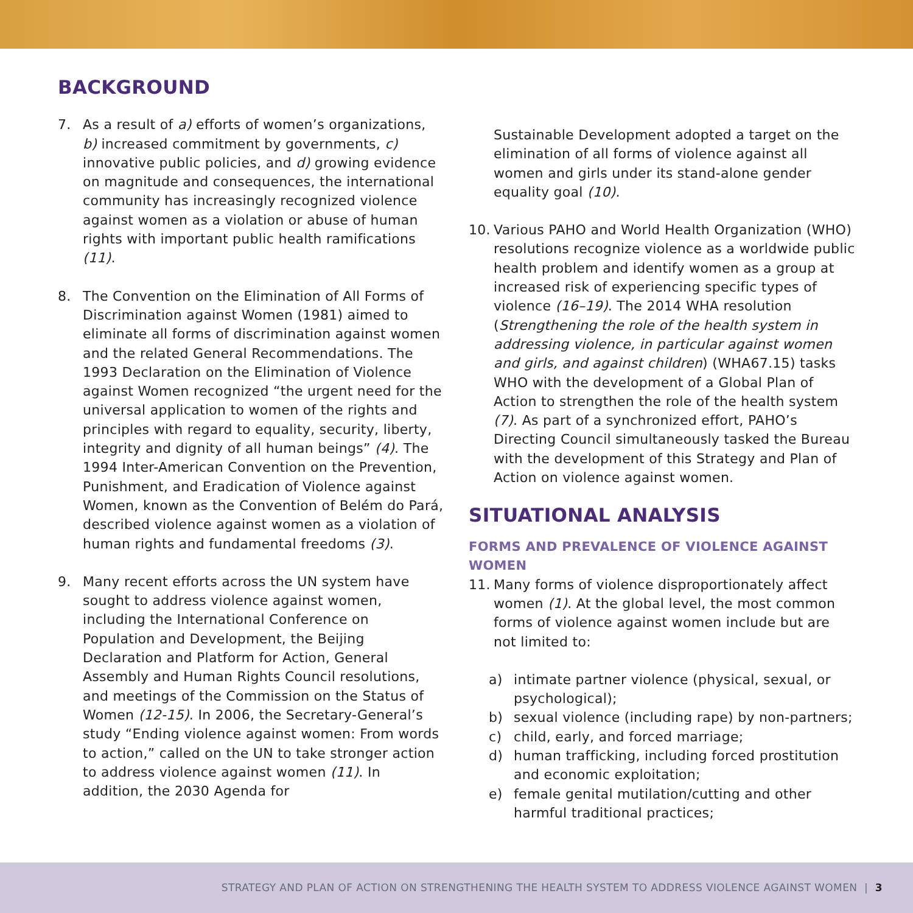BACKGROUND
7. As a result of a) efforts of women’s organizations, b) increased commitment by governments, c) innovative public policies, and d) growing evidence on magnitude and consequences, the international community has increasingly recognized violence against women as a violation or abuse of human rights with important public health ramifications (11).
8. The Convention on the Elimination of All Forms of Discrimination against Women (1981) aimed to eliminate all forms of discrimination against women and the related General Recommendations. The 1993 Declaration on the Elimination of Violence against Women recognized “the urgent need for the universal application to women of the rights and principles with regard to equality, security, liberty, integrity and dignity of all human beings” (4). The 1994 Inter-American Convention on the Prevention, Punishment, and Eradication of Violence against Women, known as the Convention of Belém do Pará, described violence against women as a violation of human rights and fundamental freedoms (3).
9. Many recent efforts across the UN system have sought to address violence against women, including the International Conference on Population and Development, the Beijing Declaration and Platform for Action, General Assembly and Human Rights Council resolutions, and meetings of the Commission on the Status of Women (12-15). In 2006, the Secretary-General’s study “Ending violence against women: From words to action,” called on the UN to take stronger action to address violence against women (11). In addition, the 2030 Agenda for
Sustainable Development adopted a target on the elimination of all forms of violence against all women and girls under its stand-alone gender equality goal (10).
10. Various PAHO and World Health Organization (WHO) resolutions recognize violence as a worldwide public health problem and identify women as a group at increased risk of experiencing specific types of violence (16–19). The 2014 WHA resolution (Strengthening the role of the health system in addressing violence, in particular against women and girls, and against children) (WHA67.15) tasks WHO with the development of a Global Plan of Action to strengthen the role of the health system (7). As part of a synchronized effort, PAHO’s Directing Council simultaneously tasked the Bureau with the development of this Strategy and Plan of Action on violence against women.
SITUATIONAL ANALYSIS
FORMS AND PREVALENCE OF VIOLENCE AGAINST WOMEN
11. Many forms of violence disproportionately affect women (1). At the global level, the most common forms of violence against women include but are not limited to:
a) intimate partner violence (physical, sexual, or psychological);
b) sexual violence (including rape) by non-partners;
c) child, early, and forced marriage;
d) human trafficking, including forced prostitution and economic exploitation;
e) female genital mutilation/cutting and other harmful traditional practices;
STRATEGY AND PLAN OF ACTION ON STRENGTHENING THE HEALTH SYSTEM TO ADDRESS VIOLENCE AGAINST WOMEN | 3